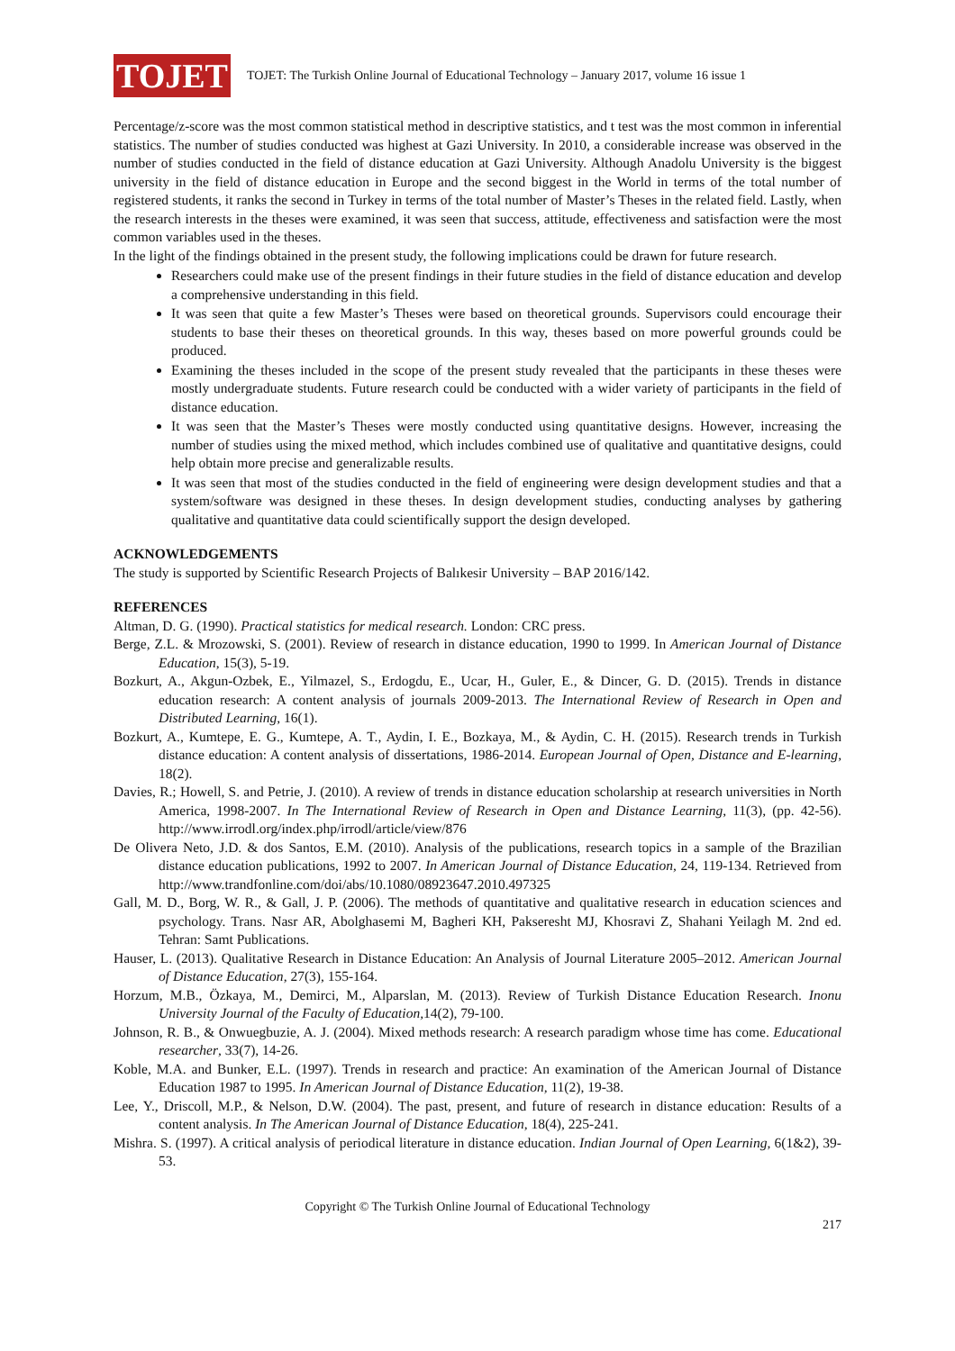TOJET
TOJET: The Turkish Online Journal of Educational Technology – January 2017, volume 16 issue 1
Percentage/z-score was the most common statistical method in descriptive statistics, and t test was the most common in inferential statistics. The number of studies conducted was highest at Gazi University. In 2010, a considerable increase was observed in the number of studies conducted in the field of distance education at Gazi University. Although Anadolu University is the biggest university in the field of distance education in Europe and the second biggest in the World in terms of the total number of registered students, it ranks the second in Turkey in terms of the total number of Master’s Theses in the related field. Lastly, when the research interests in the theses were examined, it was seen that success, attitude, effectiveness and satisfaction were the most common variables used in the theses.
In the light of the findings obtained in the present study, the following implications could be drawn for future research.
Researchers could make use of the present findings in their future studies in the field of distance education and develop a comprehensive understanding in this field.
It was seen that quite a few Master’s Theses were based on theoretical grounds. Supervisors could encourage their students to base their theses on theoretical grounds. In this way, theses based on more powerful grounds could be produced.
Examining the theses included in the scope of the present study revealed that the participants in these theses were mostly undergraduate students. Future research could be conducted with a wider variety of participants in the field of distance education.
It was seen that the Master’s Theses were mostly conducted using quantitative designs. However, increasing the number of studies using the mixed method, which includes combined use of qualitative and quantitative designs, could help obtain more precise and generalizable results.
It was seen that most of the studies conducted in the field of engineering were design development studies and that a system/software was designed in these theses. In design development studies, conducting analyses by gathering qualitative and quantitative data could scientifically support the design developed.
ACKNOWLEDGEMENTS
The study is supported by Scientific Research Projects of Balıkesir University – BAP 2016/142.
REFERENCES
Altman, D. G. (1990). Practical statistics for medical research. London: CRC press.
Berge, Z.L. & Mrozowski, S. (2001). Review of research in distance education, 1990 to 1999. In American Journal of Distance Education, 15(3), 5-19.
Bozkurt, A., Akgun-Ozbek, E., Yilmazel, S., Erdogdu, E., Ucar, H., Guler, E., & Dincer, G. D. (2015). Trends in distance education research: A content analysis of journals 2009-2013. The International Review of Research in Open and Distributed Learning, 16(1).
Bozkurt, A., Kumtepe, E. G., Kumtepe, A. T., Aydin, I. E., Bozkaya, M., & Aydin, C. H. (2015). Research trends in Turkish distance education: A content analysis of dissertations, 1986-2014. European Journal of Open, Distance and E-learning, 18(2).
Davies, R.; Howell, S. and Petrie, J. (2010). A review of trends in distance education scholarship at research universities in North America, 1998-2007. In The International Review of Research in Open and Distance Learning, 11(3), (pp. 42-56). http://www.irrodl.org/index.php/irrodl/article/view/876
De Olivera Neto, J.D. & dos Santos, E.M. (2010). Analysis of the publications, research topics in a sample of the Brazilian distance education publications, 1992 to 2007. In American Journal of Distance Education, 24, 119-134. Retrieved from http://www.trandfonline.com/doi/abs/10.1080/08923647.2010.497325
Gall, M. D., Borg, W. R., & Gall, J. P. (2006). The methods of quantitative and qualitative research in education sciences and psychology. Trans. Nasr AR, Abolghasemi M, Bagheri KH, Pakseresht MJ, Khosravi Z, Shahani Yeilagh M. 2nd ed. Tehran: Samt Publications.
Hauser, L. (2013). Qualitative Research in Distance Education: An Analysis of Journal Literature 2005–2012. American Journal of Distance Education, 27(3), 155-164.
Horzum, M.B., Özkaya, M., Demirci, M., Alparslan, M. (2013). Review of Turkish Distance Education Research. Inonu University Journal of the Faculty of Education, 14(2), 79-100.
Johnson, R. B., & Onwuegbuzie, A. J. (2004). Mixed methods research: A research paradigm whose time has come. Educational researcher, 33(7), 14-26.
Koble, M.A. and Bunker, E.L. (1997). Trends in research and practice: An examination of the American Journal of Distance Education 1987 to 1995. In American Journal of Distance Education, 11(2), 19-38.
Lee, Y., Driscoll, M.P., & Nelson, D.W. (2004). The past, present, and future of research in distance education: Results of a content analysis. In The American Journal of Distance Education, 18(4), 225-241.
Mishra. S. (1997). A critical analysis of periodical literature in distance education. Indian Journal of Open Learning, 6(1&2), 39-53.
Copyright © The Turkish Online Journal of Educational Technology
217